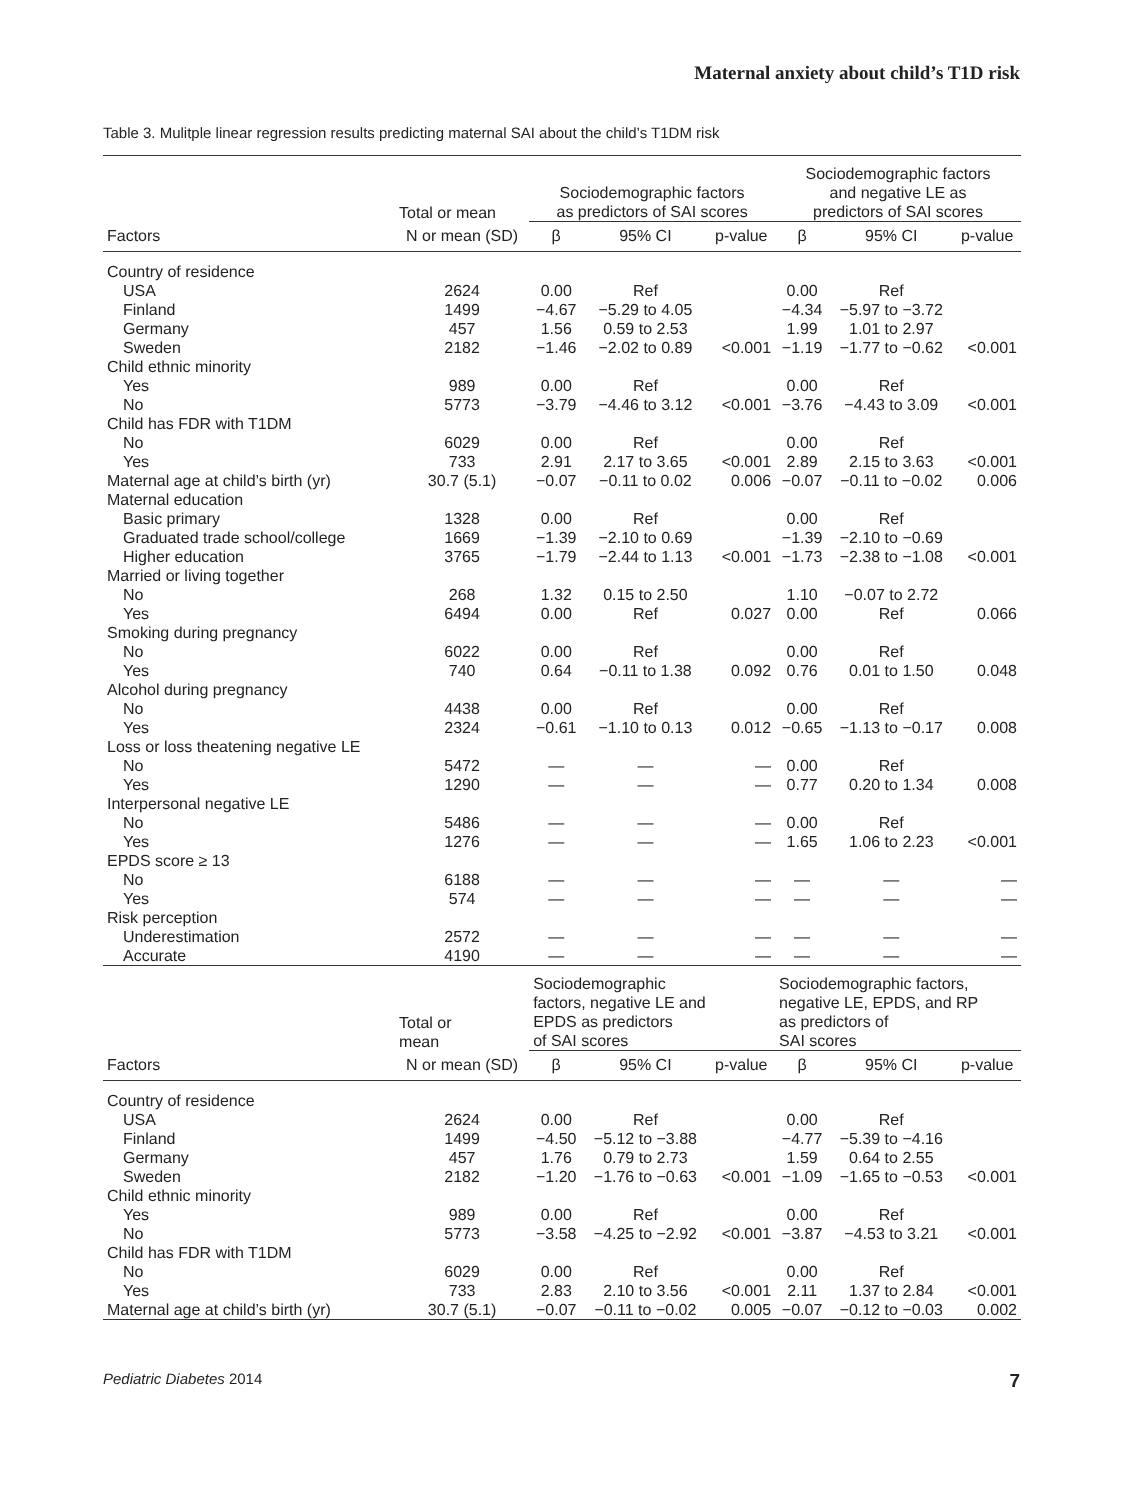Maternal anxiety about child’s T1D risk
Table 3. Mulitple linear regression results predicting maternal SAI about the child’s T1DM risk
| | Total or mean | Sociodemographic factors as predictors of SAI scores | | | Sociodemographic factors and negative LE as predictors of SAI scores | | |
| --- | --- | --- | --- | --- | --- | --- | --- |
| Factors | N or mean (SD) | β | 95% CI | p-value | β | 95% CI | p-value |
| Country of residence | | | | | | | |
| USA | 2624 | 0.00 | Ref | | 0.00 | Ref | |
| Finland | 1499 | −4.67 | −5.29 to 4.05 | | −4.34 | −5.97 to −3.72 | |
| Germany | 457 | 1.56 | 0.59 to 2.53 | | 1.99 | 1.01 to 2.97 | |
| Sweden | 2182 | −1.46 | −2.02 to 0.89 | <0.001 | −1.19 | −1.77 to −0.62 | <0.001 |
| Child ethnic minority | | | | | | | |
| Yes | 989 | 0.00 | Ref | | 0.00 | Ref | |
| No | 5773 | −3.79 | −4.46 to 3.12 | <0.001 | −3.76 | −4.43 to 3.09 | <0.001 |
| Child has FDR with T1DM | | | | | | | |
| No | 6029 | 0.00 | Ref | | 0.00 | Ref | |
| Yes | 733 | 2.91 | 2.17 to 3.65 | <0.001 | 2.89 | 2.15 to 3.63 | <0.001 |
| Maternal age at child’s birth (yr) | 30.7 (5.1) | −0.07 | −0.11 to 0.02 | 0.006 | −0.07 | −0.11 to −0.02 | 0.006 |
| Maternal education | | | | | | | |
| Basic primary | 1328 | 0.00 | Ref | | 0.00 | Ref | |
| Graduated trade school/college | 1669 | −1.39 | −2.10 to 0.69 | | −1.39 | −2.10 to −0.69 | |
| Higher education | 3765 | −1.79 | −2.44 to 1.13 | <0.001 | −1.73 | −2.38 to −1.08 | <0.001 |
| Married or living together | | | | | | | |
| No | 268 | 1.32 | 0.15 to 2.50 | | 1.10 | −0.07 to 2.72 | |
| Yes | 6494 | 0.00 | Ref | 0.027 | 0.00 | Ref | 0.066 |
| Smoking during pregnancy | | | | | | | |
| No | 6022 | 0.00 | Ref | | 0.00 | Ref | |
| Yes | 740 | 0.64 | −0.11 to 1.38 | 0.092 | 0.76 | 0.01 to 1.50 | 0.048 |
| Alcohol during pregnancy | | | | | | | |
| No | 4438 | 0.00 | Ref | | 0.00 | Ref | |
| Yes | 2324 | −0.61 | −1.10 to 0.13 | 0.012 | −0.65 | −1.13 to −0.17 | 0.008 |
| Loss or loss theatening negative LE | | | | | | | |
| No | 5472 | — | — | — | 0.00 | Ref | |
| Yes | 1290 | — | — | — | 0.77 | 0.20 to 1.34 | 0.008 |
| Interpersonal negative LE | | | | | | | |
| No | 5486 | — | — | — | 0.00 | Ref | |
| Yes | 1276 | — | — | — | 1.65 | 1.06 to 2.23 | <0.001 |
| EPDS score ≥ 13 | | | | | | | |
| No | 6188 | — | — | — | — | — | — |
| Yes | 574 | — | — | — | — | — | — |
| Risk perception | | | | | | | |
| Underestimation | 2572 | — | — | — | — | — | — |
| Accurate | 4190 | — | — | — | — | — | — |
| | Total or mean | Sociodemographic factors, negative LE and EPDS as predictors of SAI scores | | | Sociodemographic factors, negative LE, EPDS, and RP as predictors of SAI scores | | |
| Factors | N or mean (SD) | β | 95% CI | p-value | β | 95% CI | p-value |
| Country of residence | | | | | | | |
| USA | 2624 | 0.00 | Ref | | 0.00 | Ref | |
| Finland | 1499 | −4.50 | −5.12 to −3.88 | | −4.77 | −5.39 to −4.16 | |
| Germany | 457 | 1.76 | 0.79 to 2.73 | | 1.59 | 0.64 to 2.55 | |
| Sweden | 2182 | −1.20 | −1.76 to −0.63 | <0.001 | −1.09 | −1.65 to −0.53 | <0.001 |
| Child ethnic minority | | | | | | | |
| Yes | 989 | 0.00 | Ref | | 0.00 | Ref | |
| No | 5773 | −3.58 | −4.25 to −2.92 | <0.001 | −3.87 | −4.53 to 3.21 | <0.001 |
| Child has FDR with T1DM | | | | | | | |
| No | 6029 | 0.00 | Ref | | 0.00 | Ref | |
| Yes | 733 | 2.83 | 2.10 to 3.56 | <0.001 | 2.11 | 1.37 to 2.84 | <0.001 |
| Maternal age at child’s birth (yr) | 30.7 (5.1) | −0.07 | −0.11 to −0.02 | 0.005 | −0.07 | −0.12 to −0.03 | 0.002 |
Pediatric Diabetes 2014 7